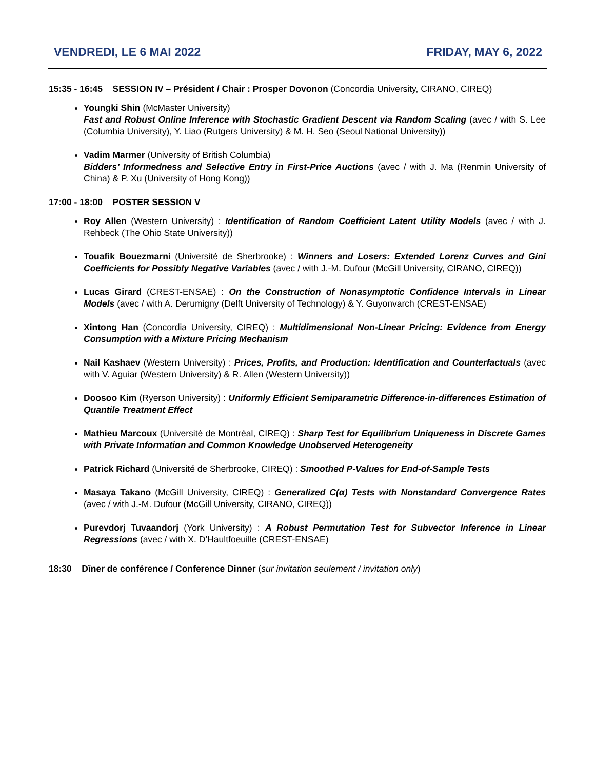VENDREDI, LE 6 MAI 2022 FRIDAY, MAY 6, 2022
15:35 - 16:45 SESSION IV – Président / Chair : Prosper Dovonon (Concordia University, CIRANO, CIREQ)
Youngki Shin (McMaster University)
Fast and Robust Online Inference with Stochastic Gradient Descent via Random Scaling (avec / with S. Lee (Columbia University), Y. Liao (Rutgers University) & M. H. Seo (Seoul National University))
Vadim Marmer (University of British Columbia)
Bidders’ Informedness and Selective Entry in First-Price Auctions (avec / with J. Ma (Renmin University of China) & P. Xu (University of Hong Kong))
17:00 - 18:00 POSTER SESSION V
Roy Allen (Western University) : Identification of Random Coefficient Latent Utility Models (avec / with J. Rehbeck (The Ohio State University))
Touafik Bouezmarni (Université de Sherbrooke) : Winners and Losers: Extended Lorenz Curves and Gini Coefficients for Possibly Negative Variables (avec / with J.-M. Dufour (McGill University, CIRANO, CIREQ))
Lucas Girard (CREST-ENSAE) : On the Construction of Nonasymptotic Confidence Intervals in Linear Models (avec / with A. Derumigny (Delft University of Technology) & Y. Guyonvarch (CREST-ENSAE)
Xintong Han (Concordia University, CIREQ) : Multidimensional Non-Linear Pricing: Evidence from Energy Consumption with a Mixture Pricing Mechanism
Nail Kashaev (Western University) : Prices, Profits, and Production: Identification and Counterfactuals (avec with V. Aguiar (Western University) & R. Allen (Western University))
Doosoo Kim (Ryerson University) : Uniformly Efficient Semiparametric Difference-in-differences Estimation of Quantile Treatment Effect
Mathieu Marcoux (Université de Montréal, CIREQ) : Sharp Test for Equilibrium Uniqueness in Discrete Games with Private Information and Common Knowledge Unobserved Heterogeneity
Patrick Richard (Université de Sherbrooke, CIREQ) : Smoothed P-Values for End-of-Sample Tests
Masaya Takano (McGill University, CIREQ) : Generalized C(α) Tests with Nonstandard Convergence Rates (avec / with J.-M. Dufour (McGill University, CIRANO, CIREQ))
Purevdorj Tuvaandorj (York University) : A Robust Permutation Test for Subvector Inference in Linear Regressions (avec / with X. D’Haultfoeuille (CREST-ENSAE)
18:30 Dîner de conférence / Conference Dinner (sur invitation seulement / invitation only)